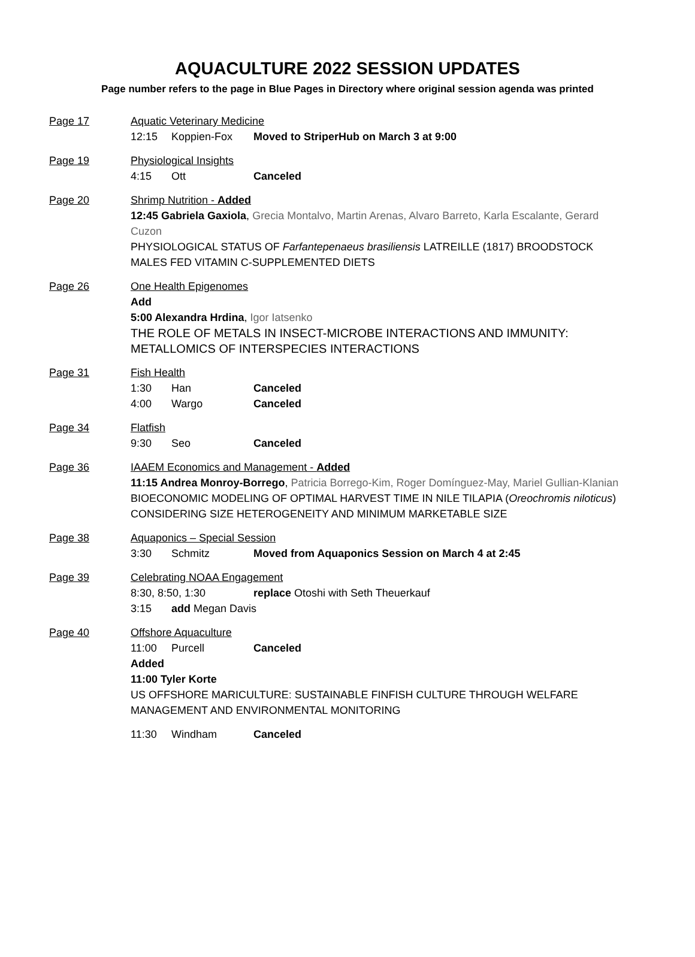AQUACULTURE 2022 SESSION UPDATES
Page number refers to the page in Blue Pages in Directory where original session agenda was printed
Page 17 Aquatic Veterinary Medicine
12:15 Koppien-Fox Moved to StriperHub on March 3 at 9:00
Page 19 Physiological Insights
4:15 Ott Canceled
Page 20 Shrimp Nutrition - Added
12:45 Gabriela Gaxiola, Grecia Montalvo, Martin Arenas, Alvaro Barreto, Karla Escalante, Gerard Cuzon
PHYSIOLOGICAL STATUS OF Farfantepenaeus brasiliensis LATREILLE (1817) BROODSTOCK MALES FED VITAMIN C-SUPPLEMENTED DIETS
Page 26 One Health Epigenomes
Add
5:00 Alexandra Hrdina, Igor Iatsenko
THE ROLE OF METALS IN INSECT-MICROBE INTERACTIONS AND IMMUNITY: METALLOMICS OF INTERSPECIES INTERACTIONS
Page 31 Fish Health
1:30 Han Canceled
4:00 Wargo Canceled
Page 34 Flatfish
9:30 Seo Canceled
Page 36 IAAEM Economics and Management - Added
11:15 Andrea Monroy-Borrego, Patricia Borrego-Kim, Roger Domínguez-May, Mariel Gullian-Klanian
BIOECONOMIC MODELING OF OPTIMAL HARVEST TIME IN NILE TILAPIA (Oreochromis niloticus) CONSIDERING SIZE HETEROGENEITY AND MINIMUM MARKETABLE SIZE
Page 38 Aquaponics – Special Session
3:30 Schmitz Moved from Aquaponics Session on March 4 at 2:45
Page 39 Celebrating NOAA Engagement
8:30, 8:50, 1:30 replace Otoshi with Seth Theuerkauf
3:15 add Megan Davis
Page 40 Offshore Aquaculture
11:00 Purcell Canceled
Added
11:00 Tyler Korte
US OFFSHORE MARICULTURE: SUSTAINABLE FINFISH CULTURE THROUGH WELFARE MANAGEMENT AND ENVIRONMENTAL MONITORING
11:30 Windham Canceled